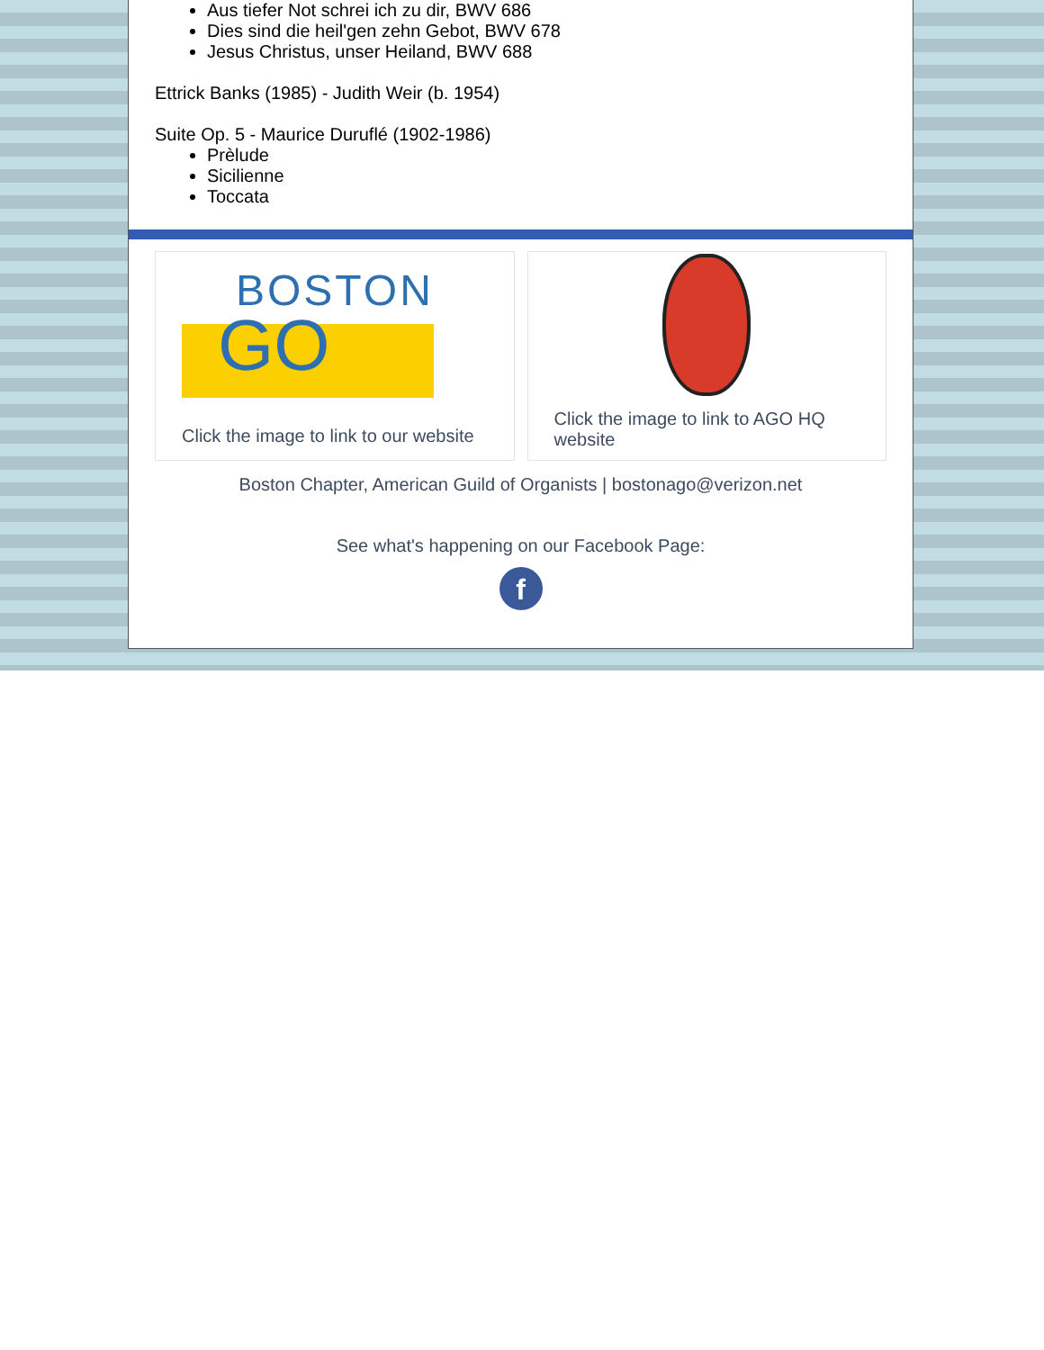Aus tiefer Not schrei ich zu dir, BWV 686
Dies sind die heil'gen zehn Gebot, BWV 678
Jesus Christus, unser Heiland, BWV 688
Ettrick Banks (1985) - Judith Weir (b. 1954)
Suite Op. 5 - Maurice Duruflé (1902-1986)
Prèlude
Sicilienne
Toccata
BOSTON
GO
Click the image to link to our website
Click the image to link to AGO HQ website
Boston Chapter, American Guild of Organists | bostonago@verizon.net
See what's happening on our Facebook Page:
f